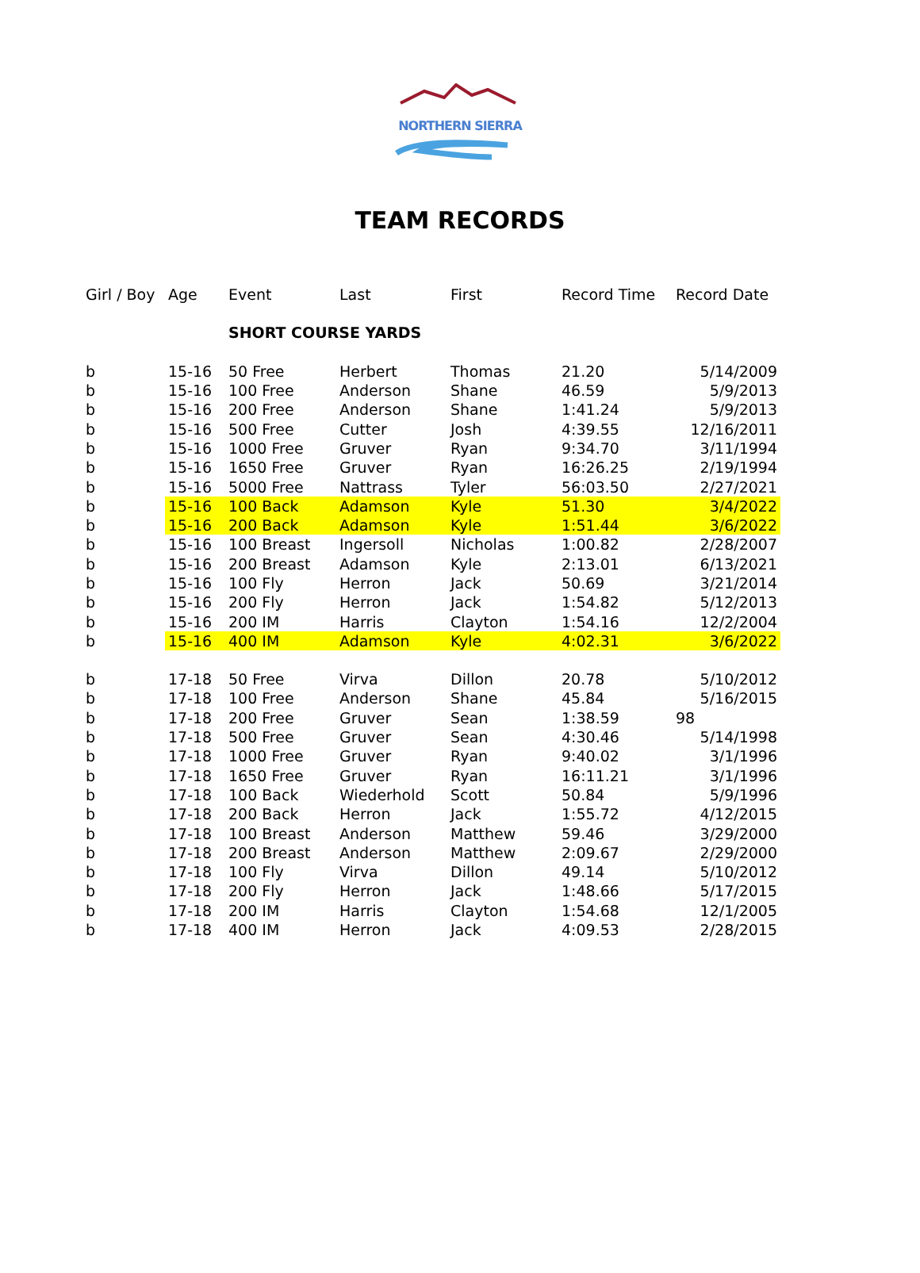NORTHERN SIERRA
TEAM RECORDS
| Girl / Boy | Age | Event | Last | First | Record Time | Record Date |
| --- | --- | --- | --- | --- | --- | --- |
| | | SHORT COURSE YARDS | | | | |
| b | 15-16 | 50 Free | Herbert | Thomas | 21.20 | 5/14/2009 |
| b | 15-16 | 100 Free | Anderson | Shane | 46.59 | 5/9/2013 |
| b | 15-16 | 200 Free | Anderson | Shane | 1:41.24 | 5/9/2013 |
| b | 15-16 | 500 Free | Cutter | Josh | 4:39.55 | 12/16/2011 |
| b | 15-16 | 1000 Free | Gruver | Ryan | 9:34.70 | 3/11/1994 |
| b | 15-16 | 1650 Free | Gruver | Ryan | 16:26.25 | 2/19/1994 |
| b | 15-16 | 5000 Free | Nattrass | Tyler | 56:03.50 | 2/27/2021 |
| b | 15-16 | 100 Back | Adamson | Kyle | 51.30 | 3/4/2022 |
| b | 15-16 | 200 Back | Adamson | Kyle | 1:51.44 | 3/6/2022 |
| b | 15-16 | 100 Breast | Ingersoll | Nicholas | 1:00.82 | 2/28/2007 |
| b | 15-16 | 200 Breast | Adamson | Kyle | 2:13.01 | 6/13/2021 |
| b | 15-16 | 100 Fly | Herron | Jack | 50.69 | 3/21/2014 |
| b | 15-16 | 200 Fly | Herron | Jack | 1:54.82 | 5/12/2013 |
| b | 15-16 | 200 IM | Harris | Clayton | 1:54.16 | 12/2/2004 |
| b | 15-16 | 400 IM | Adamson | Kyle | 4:02.31 | 3/6/2022 |
| b | 17-18 | 50 Free | Virva | Dillon | 20.78 | 5/10/2012 |
| b | 17-18 | 100 Free | Anderson | Shane | 45.84 | 5/16/2015 |
| b | 17-18 | 200 Free | Gruver | Sean | 1:38.59 | 98 |
| b | 17-18 | 500 Free | Gruver | Sean | 4:30.46 | 5/14/1998 |
| b | 17-18 | 1000 Free | Gruver | Ryan | 9:40.02 | 3/1/1996 |
| b | 17-18 | 1650 Free | Gruver | Ryan | 16:11.21 | 3/1/1996 |
| b | 17-18 | 100 Back | Wiederhold | Scott | 50.84 | 5/9/1996 |
| b | 17-18 | 200 Back | Herron | Jack | 1:55.72 | 4/12/2015 |
| b | 17-18 | 100 Breast | Anderson | Matthew | 59.46 | 3/29/2000 |
| b | 17-18 | 200 Breast | Anderson | Matthew | 2:09.67 | 2/29/2000 |
| b | 17-18 | 100 Fly | Virva | Dillon | 49.14 | 5/10/2012 |
| b | 17-18 | 200 Fly | Herron | Jack | 1:48.66 | 5/17/2015 |
| b | 17-18 | 200 IM | Harris | Clayton | 1:54.68 | 12/1/2005 |
| b | 17-18 | 400 IM | Herron | Jack | 4:09.53 | 2/28/2015 |